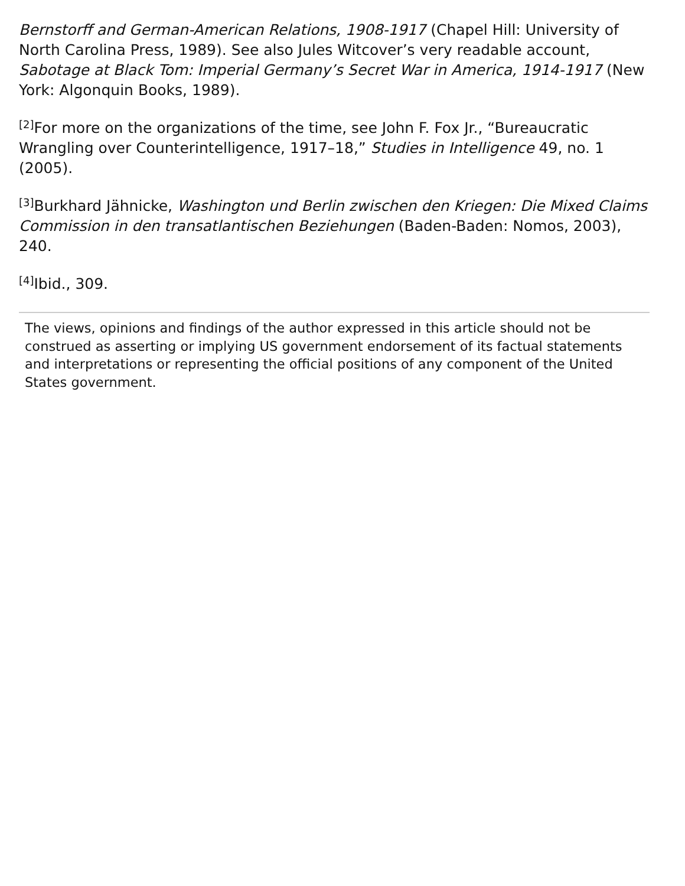Bernstorff and German-American Relations, 1908-1917 (Chapel Hill: University of North Carolina Press, 1989). See also Jules Witcover’s very readable account, Sabotage at Black Tom: Imperial Germany’s Secret War in America, 1914-1917 (New York: Algonquin Books, 1989).
<sup>[2]</sup> For more on the organizations of the time, see John F. Fox Jr., “Bureaucratic Wrangling over Counterintelligence, 1917–18,” Studies in Intelligence 49, no. 1 (2005).
<sup>[3]</sup> Burkhard Jähnicke, Washington und Berlin zwischen den Kriegen: Die Mixed Claims Commission in den transatlantischen Beziehungen (Baden-Baden: Nomos, 2003), 240.
<sup>[4]</sup> Ibid., 309.
The views, opinions and findings of the author expressed in this article should not be construed as asserting or implying US government endorsement of its factual statements and interpretations or representing the official positions of any component of the United States government.